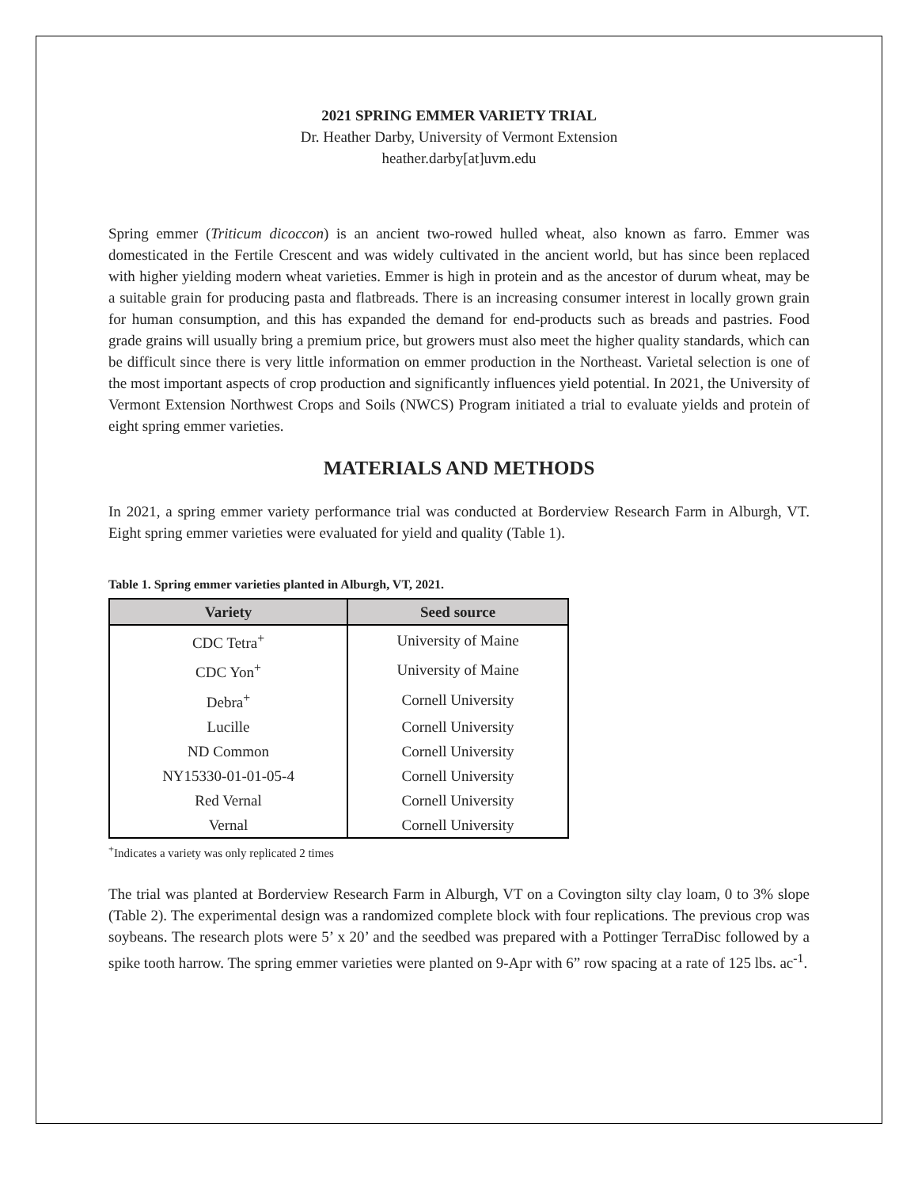2021 SPRING EMMER VARIETY TRIAL
Dr. Heather Darby, University of Vermont Extension
heather.darby[at]uvm.edu
Spring emmer (Triticum dicoccon) is an ancient two-rowed hulled wheat, also known as farro. Emmer was domesticated in the Fertile Crescent and was widely cultivated in the ancient world, but has since been replaced with higher yielding modern wheat varieties. Emmer is high in protein and as the ancestor of durum wheat, may be a suitable grain for producing pasta and flatbreads. There is an increasing consumer interest in locally grown grain for human consumption, and this has expanded the demand for end-products such as breads and pastries. Food grade grains will usually bring a premium price, but growers must also meet the higher quality standards, which can be difficult since there is very little information on emmer production in the Northeast. Varietal selection is one of the most important aspects of crop production and significantly influences yield potential. In 2021, the University of Vermont Extension Northwest Crops and Soils (NWCS) Program initiated a trial to evaluate yields and protein of eight spring emmer varieties.
MATERIALS AND METHODS
In 2021, a spring emmer variety performance trial was conducted at Borderview Research Farm in Alburgh, VT. Eight spring emmer varieties were evaluated for yield and quality (Table 1).
Table 1. Spring emmer varieties planted in Alburgh, VT, 2021.
| Variety | Seed source |
| --- | --- |
| CDC Tetra<sup>+</sup> | University of Maine |
| CDC Yon<sup>+</sup> | University of Maine |
| Debra<sup>+</sup> | Cornell University |
| Lucille | Cornell University |
| ND Common | Cornell University |
| NY15330-01-01-05-4 | Cornell University |
| Red Vernal | Cornell University |
| Vernal | Cornell University |
<sup>+</sup>Indicates a variety was only replicated 2 times
The trial was planted at Borderview Research Farm in Alburgh, VT on a Covington silty clay loam, 0 to 3% slope (Table 2). The experimental design was a randomized complete block with four replications. The previous crop was soybeans. The research plots were 5’ x 20’ and the seedbed was prepared with a Pottinger TerraDisc followed by a spike tooth harrow. The spring emmer varieties were planted on 9-Apr with 6” row spacing at a rate of 125 lbs. ac<sup>-1</sup>.